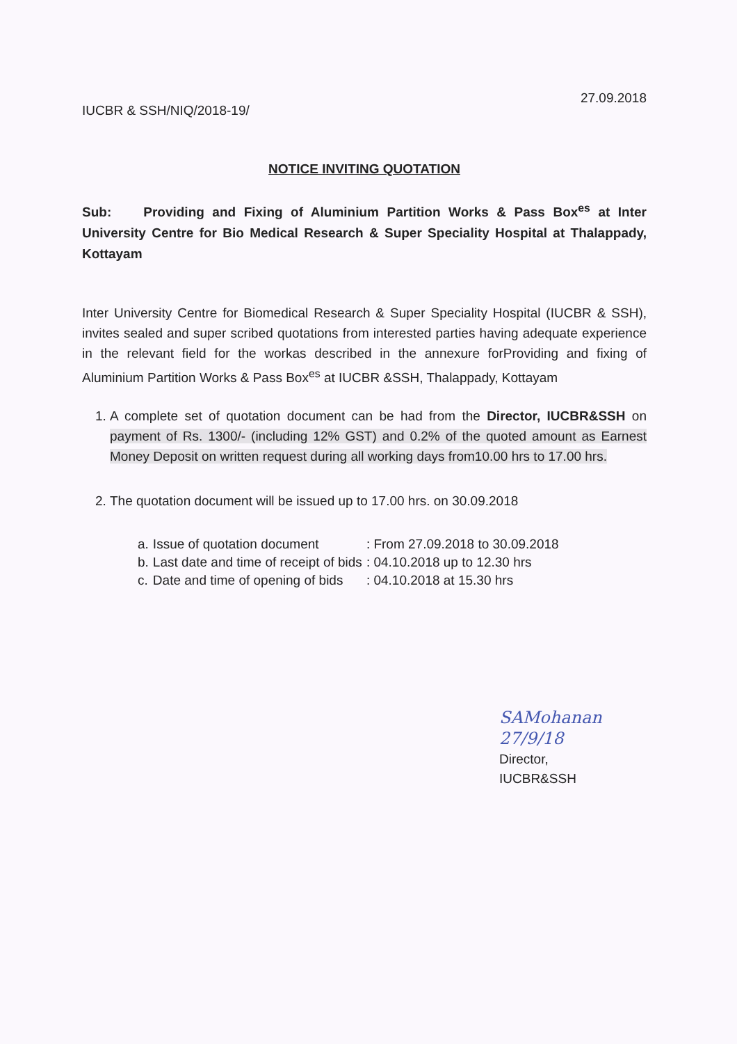IUCBR & SSH/NIQ/2018-19/
27.09.2018
NOTICE INVITING QUOTATION
Sub: Providing and Fixing of Aluminium Partition Works & Pass Box<sup>es</sup> at Inter University Centre for Bio Medical Research & Super Speciality Hospital at Thalappady, Kottayam
Inter University Centre for Biomedical Research & Super Speciality Hospital (IUCBR & SSH), invites sealed and super scribed quotations from interested parties having adequate experience in the relevant field for the workas described in the annexure forProviding and fixing of Aluminium Partition Works & Pass Box<sup>es</sup> at IUCBR &SSH, Thalappady, Kottayam
1. A complete set of quotation document can be had from the Director, IUCBR&SSH on payment of Rs. 1300/- (including 12% GST) and 0.2% of the quoted amount as Earnest Money Deposit on written request during all working days from10.00 hrs to 17.00 hrs.
2. The quotation document will be issued up to 17.00 hrs. on 30.09.2018
| a. | Issue of quotation document | : From 27.09.2018 to 30.09.2018 |
| b. | Last date and time of receipt of bids | : 04.10.2018 up to 12.30 hrs |
| c. | Date and time of opening of bids | : 04.10.2018 at 15.30 hrs |
SAMohanan 27/9/18
Director,
IUCBR&SSH